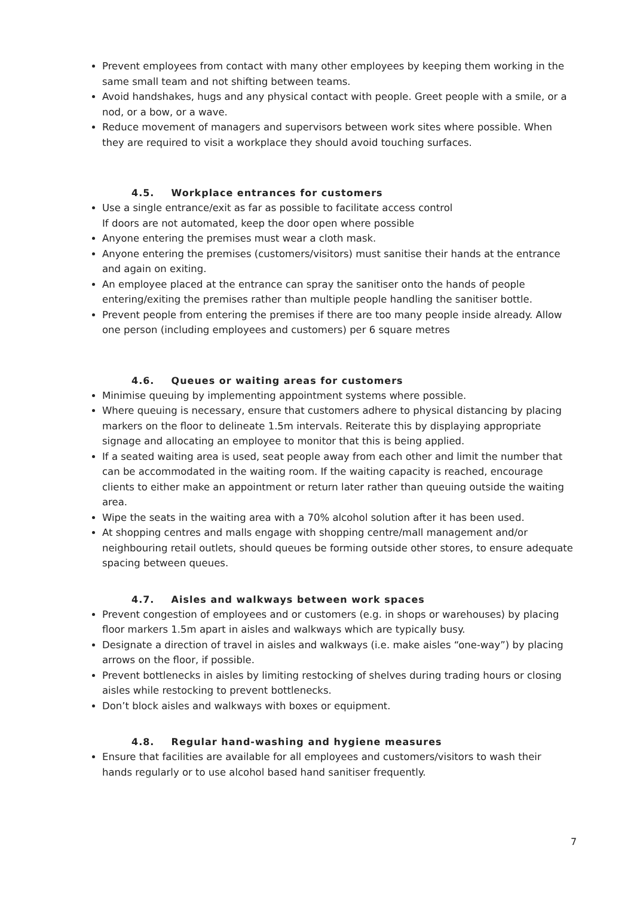Prevent employees from contact with many other employees by keeping them working in the same small team and not shifting between teams.
Avoid handshakes, hugs and any physical contact with people. Greet people with a smile, or a nod, or a bow, or a wave.
Reduce movement of managers and supervisors between work sites where possible. When they are required to visit a workplace they should avoid touching surfaces.
4.5. Workplace entrances for customers
Use a single entrance/exit as far as possible to facilitate access control
If doors are not automated, keep the door open where possible
Anyone entering the premises must wear a cloth mask.
Anyone entering the premises (customers/visitors) must sanitise their hands at the entrance and again on exiting.
An employee placed at the entrance can spray the sanitiser onto the hands of people entering/exiting the premises rather than multiple people handling the sanitiser bottle.
Prevent people from entering the premises if there are too many people inside already. Allow one person (including employees and customers) per 6 square metres
4.6. Queues or waiting areas for customers
Minimise queuing by implementing appointment systems where possible.
Where queuing is necessary, ensure that customers adhere to physical distancing by placing markers on the floor to delineate 1.5m intervals. Reiterate this by displaying appropriate signage and allocating an employee to monitor that this is being applied.
If a seated waiting area is used, seat people away from each other and limit the number that can be accommodated in the waiting room. If the waiting capacity is reached, encourage clients to either make an appointment or return later rather than queuing outside the waiting area.
Wipe the seats in the waiting area with a 70% alcohol solution after it has been used.
At shopping centres and malls engage with shopping centre/mall management and/or neighbouring retail outlets, should queues be forming outside other stores, to ensure adequate spacing between queues.
4.7. Aisles and walkways between work spaces
Prevent congestion of employees and or customers (e.g. in shops or warehouses) by placing floor markers 1.5m apart in aisles and walkways which are typically busy.
Designate a direction of travel in aisles and walkways (i.e. make aisles “one-way”) by placing arrows on the floor, if possible.
Prevent bottlenecks in aisles by limiting restocking of shelves during trading hours or closing aisles while restocking to prevent bottlenecks.
Don’t block aisles and walkways with boxes or equipment.
4.8. Regular hand-washing and hygiene measures
Ensure that facilities are available for all employees and customers/visitors to wash their hands regularly or to use alcohol based hand sanitiser frequently.
7